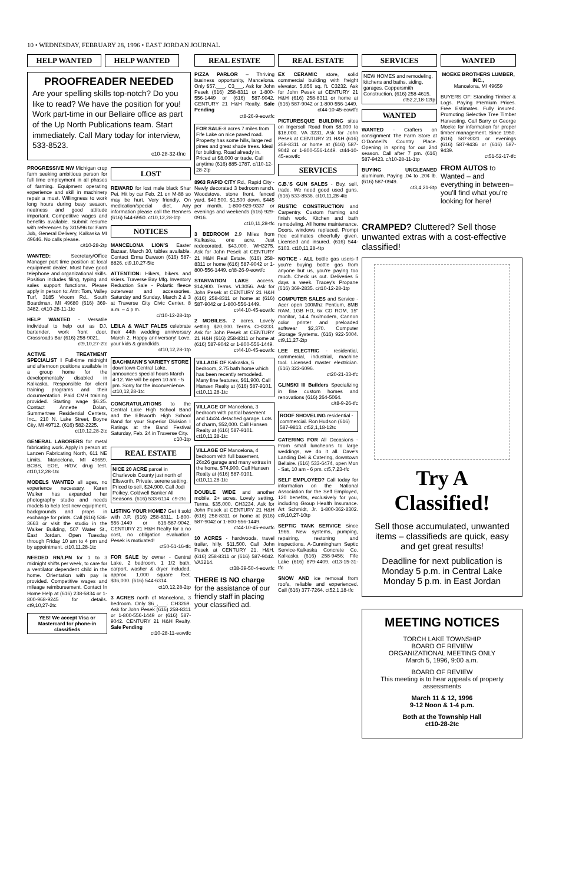10 • WEDNESDAY, FEBRUARY 28, 1996 • EAST JORDAN JOURNAL
HELP WANTED HELP WANTED
PROOFREADER NEEDED
Are your spelling skills top-notch? Do you like to read? We have the position for you! Work part-time in our Bellaire office as part of the Up North Publications team. Start immediately. Call Mary today for interview, 533-8523.
c10-28-32-tfnc
PROGRESSIVE NW Michigan crop farm seeking ambitious person for full time employment in all phases of farming. Equipment operating experience and skill in machinery repair a must. Willingness to work long hours during busy season, neatness and good attitude important. Competitive wages and benefits available. Submit resume with references by 3/15/96 to: Farm Job, General Delivery, Kalkaska MI 49646. No calls please.
c/t10-28-2tp
WANTED: Secretary/Office Manager part time position at local equipment dealer. Must have good telephone and organizational skills. Position includes filing, typing and sales support functions. Please apply in person to: Attn: Tom, Valley Turf, 3185 Vroom Rd., South Boardman, MI 49680 (616) 369-3482. c/t10-28-11-1tc
HELP WANTED - Versatile individual to help out as DJ, bartender, work front door. Crossroads Bar (616) 258-9021.
ct9,10,27-2tc
ACTIVE TREATMENT SPECIALIST I Full-time midnight and afternoon positions available in a group home for the developmentally disabled in Kalkaska. Responsible for client training programs and their documentation. Paid CMH training provided. Starting wage $6.25. Contact Annette Dolan, Summertree Residential Centers, Inc., 210 N. Lake Street, Boyne City, MI 49712. (616) 582-2225.
ct10,12,28-2tc
GENERAL LABORERS for metal fabricating work. Apply in person at: Lanzen Fabricating North, 611 NE Limits, Mancelona, MI 49659. BCBS, EOE, H/DV, drug test. ct10,12,28-1tc
MODELS WANTED all ages, no experience necessary. Karen Walker has expanded her photography studio and needs models to help test new equipment, backgrounds and props in exchange for prints. Call (616) 536-3663 or visit the studio in the Walker Building, 507 Water St., East Jordan. Open Tuesday through Friday 10 am to 4 pm and by appointment. ct10,11,28-1tc
NEEDED RN/LPN for 1 to 3 midnight shifts per week, to care for a ventilator dependent child in the home. Orientation with pay is provided. Competitive wages and mileage reimbursement. Contact In Home Help at (616) 238-5834 or 1-800-968-9245 for details. ct9,10,27-2tc
YES! We accept Visa or Mastercard for phone-in classifieds
LOST
REWARD for lost male black Shar Pei. Hit by car Feb. 21 on M-88 so may be hurt. Very friendly. On medication/special diet. Any information please call the Renners (616) 544-6950. ct10,12,28-1tp
NOTICES
MANCELONA LION'S Easter Bazaar, March 30, tables available. Contact Erma Dawson (616) 587-8826. ct9,10,27-5tc
ATTENTION: Hikers, bikers and skiers. Traverse Bay Mfg. Inventory Reduction Sale - Polartic fleece outerwear and accessories, Saturday and Sunday, March 2 & 3 at Traverse City Civic Center, 8 a.m. – 4 p.m.
c/t10-12-28-1tp
LEILA & WALT FALES celebrate their 44th wedding anniversary March 2. Happy anniversary! Love, your kids & grandkids.
ct10,12,28-1tp
BACHMANN'S VARIETY STORE downtown Central Lake, announces special hours March 4-12. We will be open 10 am - 5 pm. Sorry for the inconvenience. ct10,12,28-1tc
CONGRATULATIONS to the Central Lake High School Band and the Ellsworth High School Band for your Superior Division I Ratings at the Band Festival Saturday, Feb. 24 in Traverse City.
c10-1tp
REAL ESTATE
NICE 20 ACRE parcel in Charlevoix County just north of Ellsworth. Private, serene setting. Priced to sell, $24,900. Call Jodi Poikey, Coldwell Banker All Seasons. (616) 533-6114. c9-2tc
LISTING YOUR HOME? Get it sold with J.P. (616) 258-8311, 1-800-556-1449 or 616-587-9042. CENTURY 21 H&H Realty for a no cost, no obligation evaluation. Pesek is motivated!
ct50-51-16-tfc
FOR SALE by owner - Central Lake, 2 bedroom, 1 1/2 bath, carport, washer & dryer included, approx. 1,000 square feet, $36,000. (616) 544-6314.
ct10,12,28-2tp
3 ACRES north of Mancelona, 3 bedroom. Only $6_,___. CH3269. Ask for John Pesek (616) 258-8311 or 1-800-556-1449 or (616) 587-9042. CENTURY 21 H&H Realty. Sale Pending
ct10-28-11-eowtfc
REAL ESTATE
PIZZA PARLOR – Thriving business opportunity, Mancelona. Only $57,___. C3___. Ask for John Pesek (616) 258-8311 or 1-800-556-1449 or (616) 587-9042, CENTURY 21 H&H Realty. Sale Pending
ct8-26-9-eowtfc
FOR SALE-8 acres 7 miles from Fife Lake on nice paved road. Property has some hills, large red pines and great shade trees. Ideal for building. Road already in. Priced at $8,000 or trade. Call anytime (616) 885-1787. c/t10-12-28-2tp
8963 RAPID CITY Rd., Rapid City - Newly decorated 3 bedroom ranch. Woodstove, stone front, fenced yard. $40,500, $1,500 down, $445 per month. 1-800-929-9337 or evenings and weekends (616) 929-0916.
ct10,11,28-tfc
3 BEDROOM 2.9 Miles from Kalkaska, one acre. Just redecorated. $43,000. WH3275. Ask for John Pesek at CENTURY 21 H&H Real Estate. (616) 258-8311 or home (616) 587-9042 or 1-800-556-1449. c/t8-26-9-eowtfc
STARVATION LAKE access. $14,900. Terms. VL3056. Ask for John Pesek at CENTURY 21 H&H (616) 258-8311 or home at (616) 587-9042 or 1-800-556-1449.
ct44-10-45-eowtfc
2 MOBILES. 2 acres. Lovely setting. $20,000. Terms. CH3233. Ask for John Pesek at CENTURY 21 H&H (616) 258-8311 or home at (616) 587-9042 or 1-800-556-1449.
ct44-10-45-eowtfc
VILLAGE OF Kalkaska, 5 bedroom, 2.75 bath home which has been recently remodeled. Many fine features, $61,900. Call Hansen Realty at (616) 587-9101. ct10,11,28-1tc
VILLAGE OF Mancelona, 3 bedroom with partial basement and 14x24 detached garage. Lots of charm, $52,000. Call Hansen Realty at (616) 587-9101. ct10,11,28-1tc
VILLAGE OF Mancelona, 4 bedroom with full basement, 26x26 garage and many extras in the home, $74,900. Call Hansen Realty at (616) 587-9101. ct10,11,28-1tc
DOUBLE WIDE and another mobile, 2+ acres. Lovely setting. Terms. $35,000. CH3234. Ask for John Pesek at CENTURY 21 H&H (616) 258-8311 or home at (616) 587-9042 or 1-800-556-1449.
ct44-10-45-eowtfc
10 ACRES - hardwoods, travel trailer, hilly. $11,500. Call John Pesek at CENTURY 21, H&H. (616) 258-8311 or (616) 587-9042. VA3214.
ct38-39-50-4-eowtfc
THERE IS NO charge for the assistance of our friendly staff in placing your classified ad.
REAL ESTATE
EX CERAMIC store, solid commercial building with freight elevator. 5,856 sq. ft. C3232. Ask for John Pesek at CENTURY 21 H&H (616) 258-8311 or home at (616) 587-9042 or 1-800-556-1449.
ct44-10-45-eowtfc
PICTURESQUE BUILDING sites on Ingersoll Road from $8,000 to $18,000. VA 3231. Ask for John Pesek at CENTURY 21 H&H (616) 258-8311 or home at (616) 587-9042 or 1-800-556-1449. ct44-10-45-eowtfc
SERVICES
C.B.'S GUN SALES - Buy, sell, trade. We need good used guns. (616) 533-8536. ct10,11,28-4tc
RUSTIC CONSTRUCTION and Carpentry. Custom framing and finish work. Kitchen and bath remodeling. All home maintenance. Doors, windows replaced. Prompt free estimates cheerfully given. Licensed and insured. (616) 544-5103. ct10,11,28-4tp
NOTICE - ALL bottle gas users-If you're buying bottle gas from anyone but us, you're paying too much. Check us out. Deliveries 5 days a week. Tracey's Propane (616) 369-2835. c/t10-12-28-1tp
COMPUTER SALES and Service - Acer open 100Mhz Pentium, 8MB RAM, 1GB HD, 6x CD ROM, 15" monitor, 14.4 fax/modem, Cannon color printer and preloaded softwear $2,370. Computer Storage Systems. (616) 922-5004. ct9,11,27-2tp
LEE ELECTRIC - residential, commercial, industrial, machine tool. Licensed master electrician. (616) 322-6096.
ct20-21-33-tfc
GLINSKI III Builders Specializing in fine custom homes and renovations (616) 264-5064.
c/t8-9-26-tfc
ROOF SHOVELING residential - commercial. Ron Hudson (616) 587-9813. ct52,1,18-12tc
CATERING FOR All Occasions - From small luncheons to large weddings, we do it all. Dave's Landing Deli & Catering, downtown Bellaire. (616) 533-6474, open Mon - Sat, 10 am - 6 pm. ct5,7,23-tfc
SELF EMPLOYED? Call today for information on the National Association for the Self Employed, 120 benefits, exclusively for you, including Group Health Insurance. Art Schmidt, Jr. 1-800-362-8302. ct9,10,27-10tp
SEPTIC TANK SERVICE Since 1965. New systems, pumping, repairing, restoning and inspections. A-Cunningham Septic Service-Kalkaska Concrete Co. Kalkaska (616) 258-9456; Fife Lake (616) 879-4409. ct13-15-31-tfc
SNOW AND ice removal from roofs, reliable and experienced. Call (616) 377-7264. ct52,1,18-tfc
SERVICES
NEW HOMES and remodeling, kitchens and baths, siding, garages. Coppersmith Construction. (616) 258-4615.
ct52,2,18-12tp
WANTED
WANTED - Crafters on consignment The Farm Store at O'Donnell's Country Place. Opening in spring for our 2nd season. Call after 7 pm. (616) 587-9423. c/t10-28-11-1tp
BUYING UNCLEANED aluminum. Paying .04 to .20¢ lb. (616) 587-0949.
ct3,4,21-8tp
WANTED
MOEKE BROTHERS LUMBER, INC.,
Mancelona, MI 49659
BUYERS OF: Standing Timber & Logs. Paying Premium Prices. Free Estimates. Fully insured. Promoting Selective Tree Timber Harvesting. Call Barry or George Moeke for information for proper timber management. Since 1950. (616) 587-8321 or evenings (616) 587-9436 or (616) 587-9439.
ct51-52-17-tfc
FROM AUTOS to Wanted – and everything in between–you'll find what you're looking for here!
CRAMPED? Cluttered? Sell those unwanted extras with a cost-effective classified!
Try A Classified!
Sell those accumulated, unwanted items – classifieds are quick, easy and get great results!
Deadline for next publication is Monday 5 p.m. in Central Lake Monday 5 p.m. in East Jordan
MEETING NOTICES
TORCH LAKE TOWNSHIP
BOARD OF REVIEW
ORGANIZATIONAL MEETING ONLY
March 5, 1996, 9:00 a.m.
BOARD OF REVIEW
This meeting is to hear appeals of property assessments
March 11 & 12, 1996
9-12 Noon & 1-4 p.m.
Both at the Township Hall
ct10-28-2tc